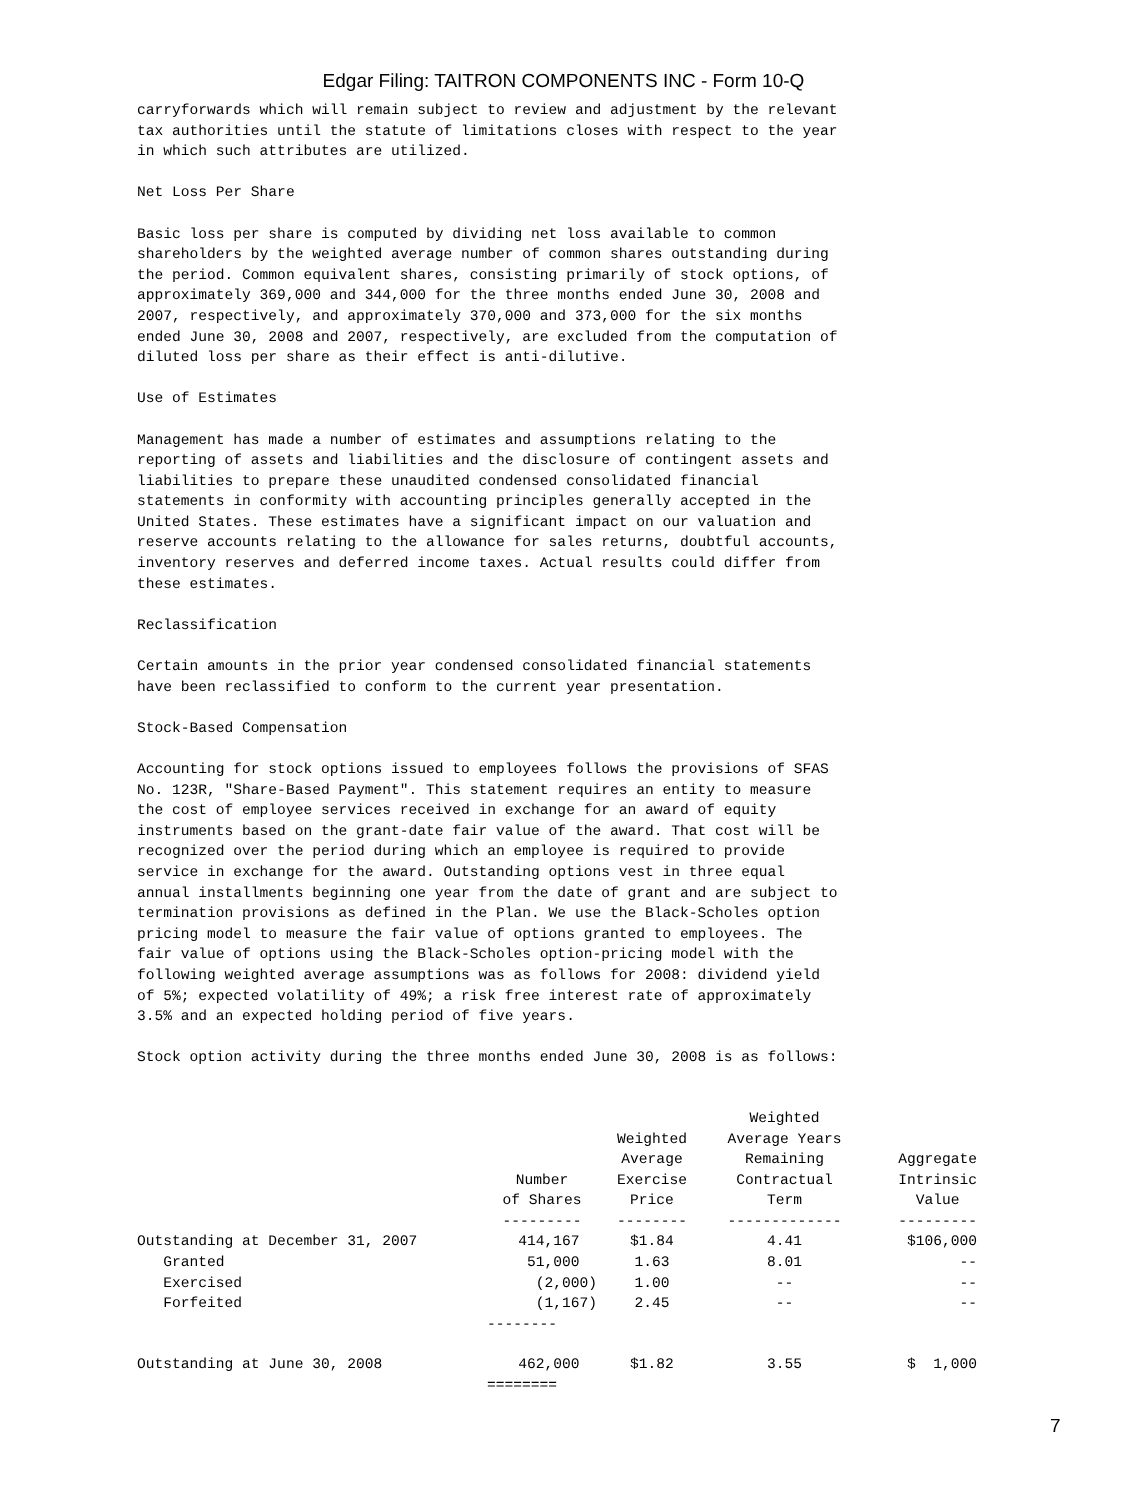Edgar Filing: TAITRON COMPONENTS INC - Form 10-Q
carryforwards which will remain subject to review and adjustment by the relevant tax authorities until the statute of limitations closes with respect to the year in which such attributes are utilized.
Net Loss Per Share
Basic loss per share is computed by dividing net loss available to common shareholders by the weighted average number of common shares outstanding during the period. Common equivalent shares, consisting primarily of stock options, of approximately 369,000 and 344,000 for the three months ended June 30, 2008 and 2007, respectively, and approximately 370,000 and 373,000 for the six months ended June 30, 2008 and 2007, respectively, are excluded from the computation of diluted loss per share as their effect is anti-dilutive.
Use of Estimates
Management has made a number of estimates and assumptions relating to the reporting of assets and liabilities and the disclosure of contingent assets and liabilities to prepare these unaudited condensed consolidated financial statements in conformity with accounting principles generally accepted in the United States. These estimates have a significant impact on our valuation and reserve accounts relating to the allowance for sales returns, doubtful accounts, inventory reserves and deferred income taxes. Actual results could differ from these estimates.
Reclassification
Certain amounts in the prior year condensed consolidated financial statements have been reclassified to conform to the current year presentation.
Stock-Based Compensation
Accounting for stock options issued to employees follows the provisions of SFAS No. 123R, "Share-Based Payment". This statement requires an entity to measure the cost of employee services received in exchange for an award of equity instruments based on the grant-date fair value of the award. That cost will be recognized over the period during which an employee is required to provide service in exchange for the award. Outstanding options vest in three equal annual installments beginning one year from the date of grant and are subject to termination provisions as defined in the Plan. We use the Black-Scholes option pricing model to measure the fair value of options granted to employees. The fair value of options using the Black-Scholes option-pricing model with the following weighted average assumptions was as follows for 2008: dividend yield of 5%; expected volatility of 49%; a risk free interest rate of approximately 3.5% and an expected holding period of five years.
Stock option activity during the three months ended June 30, 2008 is as follows:
| | Number of Shares --------- | Weighted Average Exercise Price -------- | Weighted Average Years Remaining Contractual Term ------------- | Aggregate Intrinsic Value --------- |
| --- | --- | --- | --- | --- |
| Outstanding at December 31, 2007 | 414,167 | $1.84 | 4.41 | $106,000 |
| Granted | 51,000 | 1.63 | 8.01 | -- |
| Exercised | (2,000) | 1.00 | -- | -- |
| Forfeited | (1,167) | 2.45 | -- | -- |
| | -------- | | | |
| Outstanding at June 30, 2008 | 462,000 | $1.82 | 3.55 | $ 1,000 |
| | ======== | | | |
7